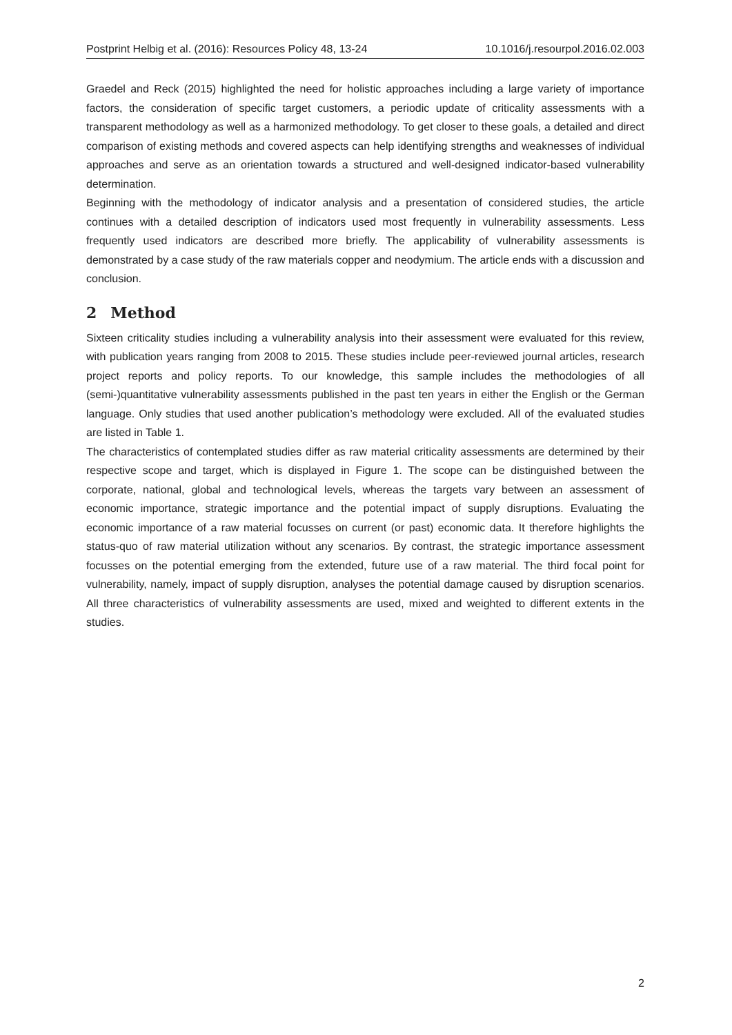Postprint Helbig et al. (2016): Resources Policy 48, 13-24 10.1016/j.resourpol.2016.02.003
Graedel and Reck (2015) highlighted the need for holistic approaches including a large variety of importance factors, the consideration of specific target customers, a periodic update of criticality assessments with a transparent methodology as well as a harmonized methodology. To get closer to these goals, a detailed and direct comparison of existing methods and covered aspects can help identifying strengths and weaknesses of individual approaches and serve as an orientation towards a structured and well-designed indicator-based vulnerability determination.
Beginning with the methodology of indicator analysis and a presentation of considered studies, the article continues with a detailed description of indicators used most frequently in vulnerability assessments. Less frequently used indicators are described more briefly. The applicability of vulnerability assessments is demonstrated by a case study of the raw materials copper and neodymium. The article ends with a discussion and conclusion.
2 Method
Sixteen criticality studies including a vulnerability analysis into their assessment were evaluated for this review, with publication years ranging from 2008 to 2015. These studies include peer-reviewed journal articles, research project reports and policy reports. To our knowledge, this sample includes the methodologies of all (semi-)quantitative vulnerability assessments published in the past ten years in either the English or the German language. Only studies that used another publication’s methodology were excluded. All of the evaluated studies are listed in Table 1.
The characteristics of contemplated studies differ as raw material criticality assessments are determined by their respective scope and target, which is displayed in Figure 1. The scope can be distinguished between the corporate, national, global and technological levels, whereas the targets vary between an assessment of economic importance, strategic importance and the potential impact of supply disruptions. Evaluating the economic importance of a raw material focusses on current (or past) economic data. It therefore highlights the status-quo of raw material utilization without any scenarios. By contrast, the strategic importance assessment focusses on the potential emerging from the extended, future use of a raw material. The third focal point for vulnerability, namely, impact of supply disruption, analyses the potential damage caused by disruption scenarios. All three characteristics of vulnerability assessments are used, mixed and weighted to different extents in the studies.
2